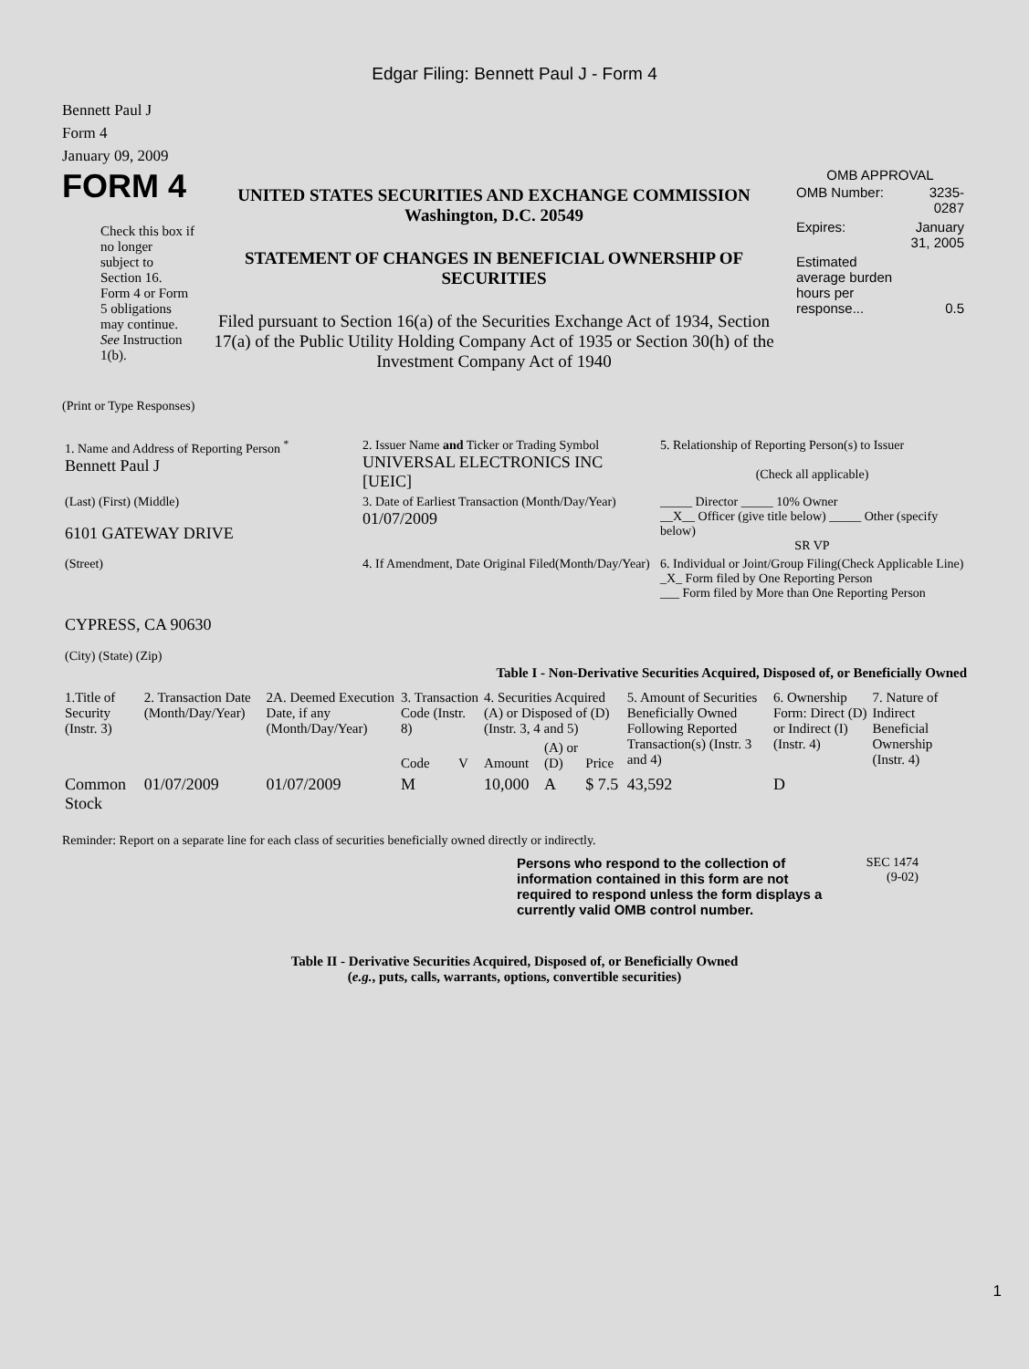Edgar Filing: Bennett Paul J - Form 4
Bennett Paul J
Form 4
January 09, 2009
FORM 4
Check this box if no longer subject to Section 16. Form 4 or Form 5 obligations may continue. See Instruction 1(b).
UNITED STATES SECURITIES AND EXCHANGE COMMISSION
Washington, D.C. 20549
STATEMENT OF CHANGES IN BENEFICIAL OWNERSHIP OF SECURITIES
Filed pursuant to Section 16(a) of the Securities Exchange Act of 1934, Section 17(a) of the Public Utility Holding Company Act of 1935 or Section 30(h) of the Investment Company Act of 1940
OMB APPROVAL
| OMB Number: | 3235-0287 |
| Expires: | January 31, 2005 |
| Estimated average burden hours per response... | 0.5 |
(Print or Type Responses)
| 1. Name and Address of Reporting Person <sup>*</sup> Bennett Paul J | 2. Issuer Name and Ticker or Trading Symbol UNIVERSAL ELECTRONICS INC [UEIC] | 5. Relationship of Reporting Person(s) to Issuer (Check all applicable) |
| (Last) (First) (Middle) 6101 GATEWAY DRIVE | 3. Date of Earliest Transaction (Month/Day/Year) 01/07/2009 | _____ Director _____ 10% Owner __X__ Officer (give title below) _____ Other (specify below) SR VP |
| (Street) CYPRESS, CA 90630 (City) (State) (Zip) | 4. If Amendment, Date Original Filed(Month/Day/Year) | 6. Individual or Joint/Group Filing(Check Applicable Line) _X_ Form filed by One Reporting Person ___ Form filed by More than One Reporting Person |
Table I - Non-Derivative Securities Acquired, Disposed of, or Beneficially Owned
| 1.Title of Security (Instr. 3) | 2. Transaction Date (Month/Day/Year) | 2A. Deemed Execution Date, if any (Month/Day/Year) | 3. Transaction Code (Instr. 8) | | 4. Securities Acquired (A) or Disposed of (D) (Instr. 3, 4 and 5) | | | 5. Amount of Securities Beneficially Owned Following Reported Transaction(s) (Instr. 3 and 4) | 6. Ownership Form: Direct (D) or Indirect (I) (Instr. 4) | 7. Nature of Indirect Beneficial Ownership (Instr. 4) |
| --- | --- | --- | --- | --- | --- | --- | --- | --- | --- | --- |
| | | | Code | V | Amount | (A) or (D) | Price | | | |
| Common Stock | 01/07/2009 | 01/07/2009 | M | | 10,000 | A | $ 7.5 | 43,592 | D | |
Reminder: Report on a separate line for each class of securities beneficially owned directly or indirectly.
Persons who respond to the collection of information contained in this form are not required to respond unless the form displays a currently valid OMB control number.
SEC 1474
(9-02)
Table II - Derivative Securities Acquired, Disposed of, or Beneficially Owned
(e.g., puts, calls, warrants, options, convertible securities)
1